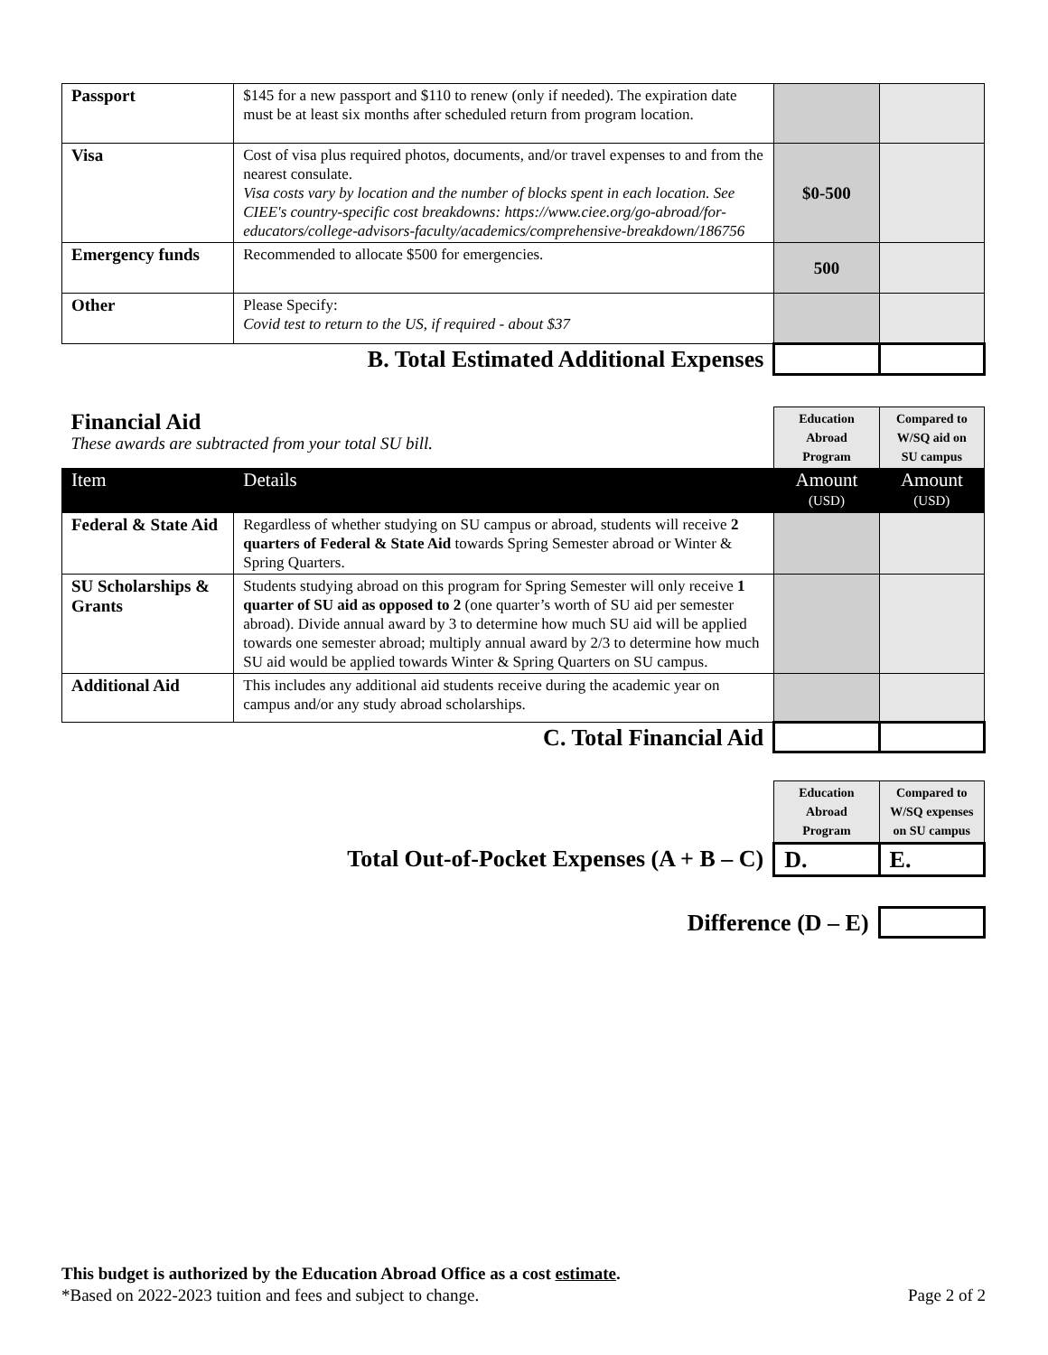| Passport | $145 for a new passport and $110 to renew (only if needed). The expiration date must be at least six months after scheduled return from program location. | | |
| Visa | Cost of visa plus required photos, documents, and/or travel expenses to and from the nearest consulate. Visa costs vary by location and the number of blocks spent in each location. See CIEE's country-specific cost breakdowns: https://www.ciee.org/go-abroad/for-educators/college-advisors-faculty/academics/comprehensive-breakdown/186756 | $0-500 | |
| Emergency funds | Recommended to allocate $500 for emergencies. | 500 | |
| Other | Please Specify: Covid test to return to the US, if required - about $37 | | |
| B. Total Estimated Additional Expenses | | | |
| Financial Aid These awards are subtracted from your total SU bill. | | Education Abroad Program | Compared to W/SQ aid on SU campus |
| Item | Details | Amount (USD) | Amount (USD) |
| Federal & State Aid | Regardless of whether studying on SU campus or abroad, students will receive 2 quarters of Federal & State Aid towards Spring Semester abroad or Winter & Spring Quarters. | | |
| SU Scholarships & Grants | Students studying abroad on this program for Spring Semester will only receive 1 quarter of SU aid as opposed to 2 (one quarter’s worth of SU aid per semester abroad). Divide annual award by 3 to determine how much SU aid will be applied towards one semester abroad; multiply annual award by 2/3 to determine how much SU aid would be applied towards Winter & Spring Quarters on SU campus. | | |
| Additional Aid | This includes any additional aid students receive during the academic year on campus and/or any study abroad scholarships. | | |
| C. Total Financial Aid | | | |
| | Education Abroad Program | Compared to W/SQ expenses on SU campus |
| Total Out-of-Pocket Expenses (A + B – C) | D. | E. |
| Difference (D – E) | | |
This budget is authorized by the Education Abroad Office as a cost estimate.
*Based on 2022-2023 tuition and fees and subject to change. Page 2 of 2